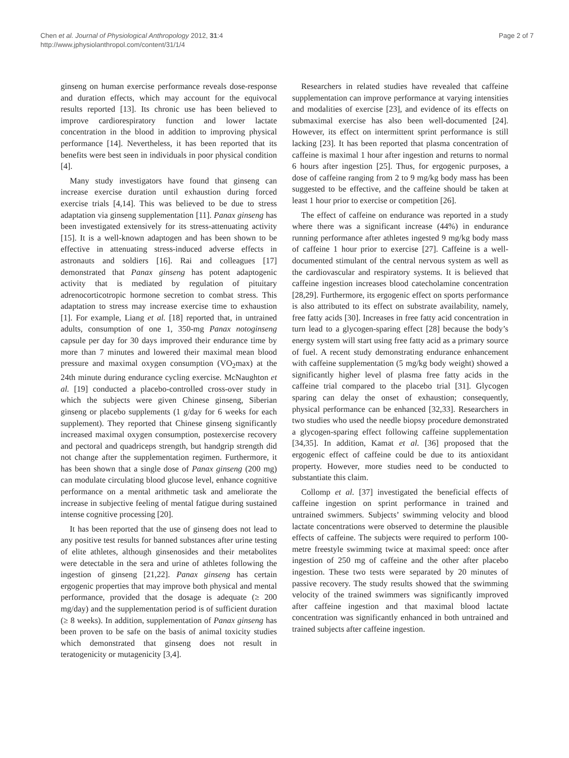Chen et al. Journal of Physiological Anthropology 2012, 31:4
http://www.jphysiolanthropol.com/content/31/1/4
Page 2 of 7
ginseng on human exercise performance reveals dose-response and duration effects, which may account for the equivocal results reported [13]. Its chronic use has been believed to improve cardiorespiratory function and lower lactate concentration in the blood in addition to improving physical performance [14]. Nevertheless, it has been reported that its benefits were best seen in individuals in poor physical condition [4].
Many study investigators have found that ginseng can increase exercise duration until exhaustion during forced exercise trials [4,14]. This was believed to be due to stress adaptation via ginseng supplementation [11]. Panax ginseng has been investigated extensively for its stress-attenuating activity [15]. It is a well-known adaptogen and has been shown to be effective in attenuating stress-induced adverse effects in astronauts and soldiers [16]. Rai and colleagues [17] demonstrated that Panax ginseng has potent adaptogenic activity that is mediated by regulation of pituitary adrenocorticotropic hormone secretion to combat stress. This adaptation to stress may increase exercise time to exhaustion [1]. For example, Liang et al. [18] reported that, in untrained adults, consumption of one 1, 350-mg Panax notoginseng capsule per day for 30 days improved their endurance time by more than 7 minutes and lowered their maximal mean blood pressure and maximal oxygen consumption (VO<sub>2</sub>max) at the 24th minute during endurance cycling exercise. McNaughton et al. [19] conducted a placebo-controlled cross-over study in which the subjects were given Chinese ginseng, Siberian ginseng or placebo supplements (1 g/day for 6 weeks for each supplement). They reported that Chinese ginseng significantly increased maximal oxygen consumption, postexercise recovery and pectoral and quadriceps strength, but handgrip strength did not change after the supplementation regimen. Furthermore, it has been shown that a single dose of Panax ginseng (200 mg) can modulate circulating blood glucose level, enhance cognitive performance on a mental arithmetic task and ameliorate the increase in subjective feeling of mental fatigue during sustained intense cognitive processing [20].
It has been reported that the use of ginseng does not lead to any positive test results for banned substances after urine testing of elite athletes, although ginsenosides and their metabolites were detectable in the sera and urine of athletes following the ingestion of ginseng [21,22]. Panax ginseng has certain ergogenic properties that may improve both physical and mental performance, provided that the dosage is adequate (≥ 200 mg/day) and the supplementation period is of sufficient duration (≥ 8 weeks). In addition, supplementation of Panax ginseng has been proven to be safe on the basis of animal toxicity studies which demonstrated that ginseng does not result in teratogenicity or mutagenicity [3,4].
Researchers in related studies have revealed that caffeine supplementation can improve performance at varying intensities and modalities of exercise [23], and evidence of its effects on submaximal exercise has also been well-documented [24]. However, its effect on intermittent sprint performance is still lacking [23]. It has been reported that plasma concentration of caffeine is maximal 1 hour after ingestion and returns to normal 6 hours after ingestion [25]. Thus, for ergogenic purposes, a dose of caffeine ranging from 2 to 9 mg/kg body mass has been suggested to be effective, and the caffeine should be taken at least 1 hour prior to exercise or competition [26].
The effect of caffeine on endurance was reported in a study where there was a significant increase (44%) in endurance running performance after athletes ingested 9 mg/kg body mass of caffeine 1 hour prior to exercise [27]. Caffeine is a well-documented stimulant of the central nervous system as well as the cardiovascular and respiratory systems. It is believed that caffeine ingestion increases blood catecholamine concentration [28,29]. Furthermore, its ergogenic effect on sports performance is also attributed to its effect on substrate availability, namely, free fatty acids [30]. Increases in free fatty acid concentration in turn lead to a glycogen-sparing effect [28] because the body’s energy system will start using free fatty acid as a primary source of fuel. A recent study demonstrating endurance enhancement with caffeine supplementation (5 mg/kg body weight) showed a significantly higher level of plasma free fatty acids in the caffeine trial compared to the placebo trial [31]. Glycogen sparing can delay the onset of exhaustion; consequently, physical performance can be enhanced [32,33]. Researchers in two studies who used the needle biopsy procedure demonstrated a glycogen-sparing effect following caffeine supplementation [34,35]. In addition, Kamat et al. [36] proposed that the ergogenic effect of caffeine could be due to its antioxidant property. However, more studies need to be conducted to substantiate this claim.
Collomp et al. [37] investigated the beneficial effects of caffeine ingestion on sprint performance in trained and untrained swimmers. Subjects’ swimming velocity and blood lactate concentrations were observed to determine the plausible effects of caffeine. The subjects were required to perform 100-metre freestyle swimming twice at maximal speed: once after ingestion of 250 mg of caffeine and the other after placebo ingestion. These two tests were separated by 20 minutes of passive recovery. The study results showed that the swimming velocity of the trained swimmers was significantly improved after caffeine ingestion and that maximal blood lactate concentration was significantly enhanced in both untrained and trained subjects after caffeine ingestion.